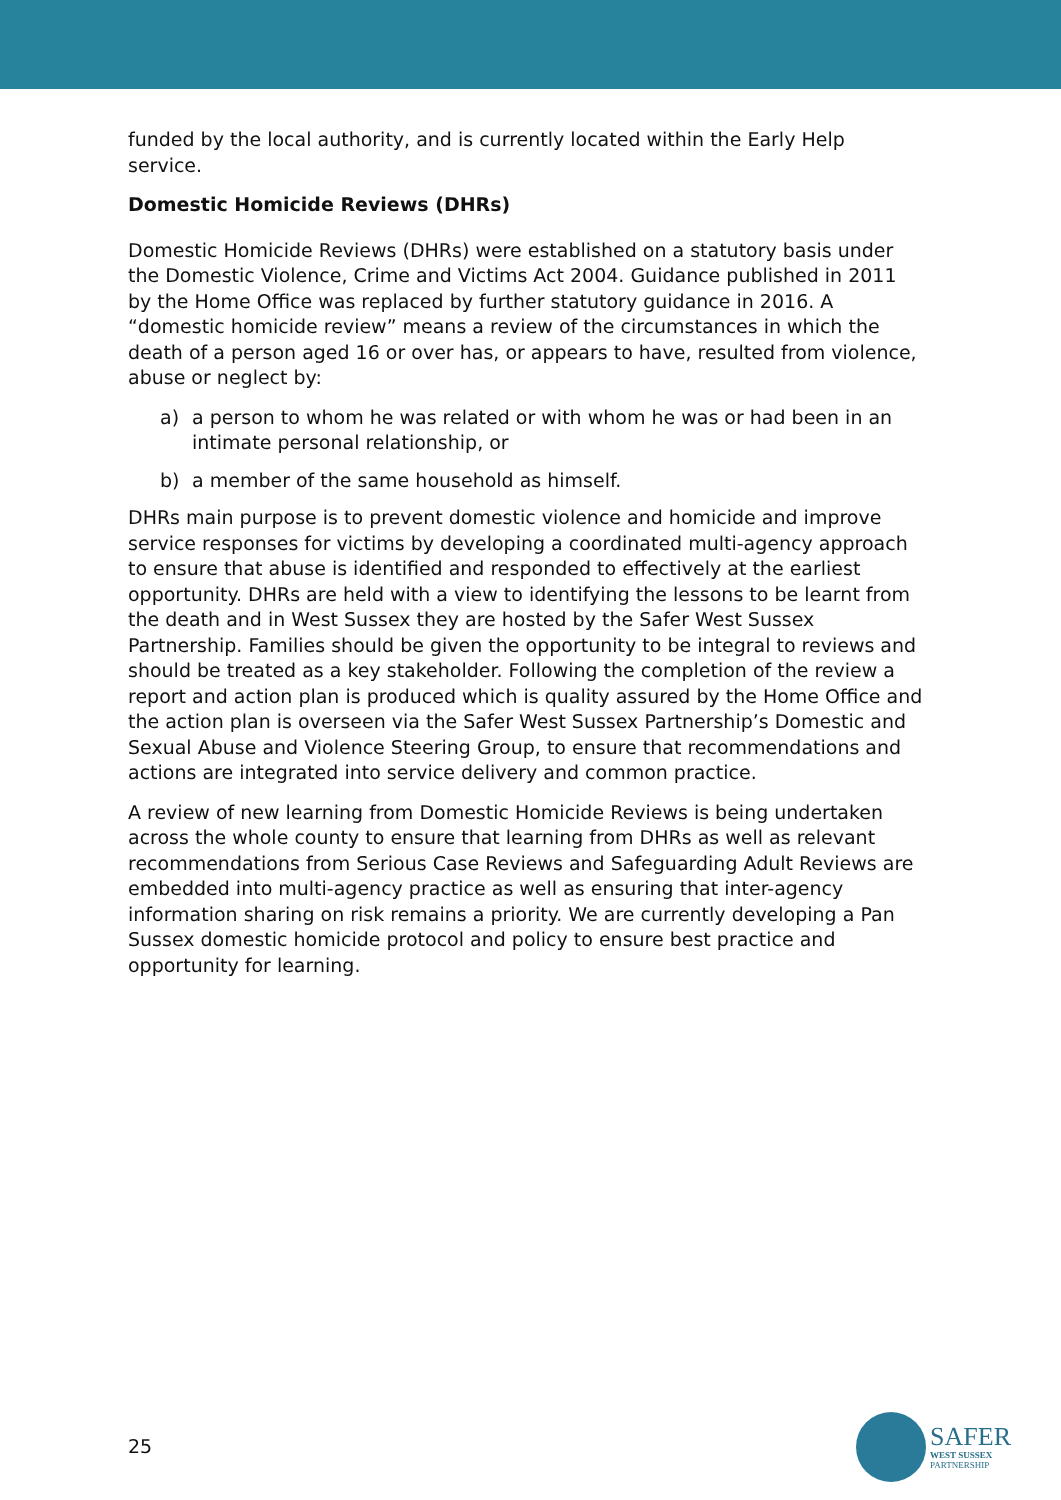funded by the local authority, and is currently located within the Early Help service.
Domestic Homicide Reviews (DHRs)
Domestic Homicide Reviews (DHRs) were established on a statutory basis under the Domestic Violence, Crime and Victims Act 2004. Guidance published in 2011 by the Home Office was replaced by further statutory guidance in 2016. A “domestic homicide review” means a review of the circumstances in which the death of a person aged 16 or over has, or appears to have, resulted from violence, abuse or neglect by:
a) a person to whom he was related or with whom he was or had been in an intimate personal relationship, or
b) a member of the same household as himself.
DHRs main purpose is to prevent domestic violence and homicide and improve service responses for victims by developing a coordinated multi-agency approach to ensure that abuse is identified and responded to effectively at the earliest opportunity. DHRs are held with a view to identifying the lessons to be learnt from the death and in West Sussex they are hosted by the Safer West Sussex Partnership. Families should be given the opportunity to be integral to reviews and should be treated as a key stakeholder. Following the completion of the review a report and action plan is produced which is quality assured by the Home Office and the action plan is overseen via the Safer West Sussex Partnership’s Domestic and Sexual Abuse and Violence Steering Group, to ensure that recommendations and actions are integrated into service delivery and common practice.
A review of new learning from Domestic Homicide Reviews is being undertaken across the whole county to ensure that learning from DHRs as well as relevant recommendations from Serious Case Reviews and Safeguarding Adult Reviews are embedded into multi-agency practice as well as ensuring that inter-agency information sharing on risk remains a priority. We are currently developing a Pan Sussex domestic homicide protocol and policy to ensure best practice and opportunity for learning.
25
SAFER
WEST SUSSEX
PARTNERSHIP